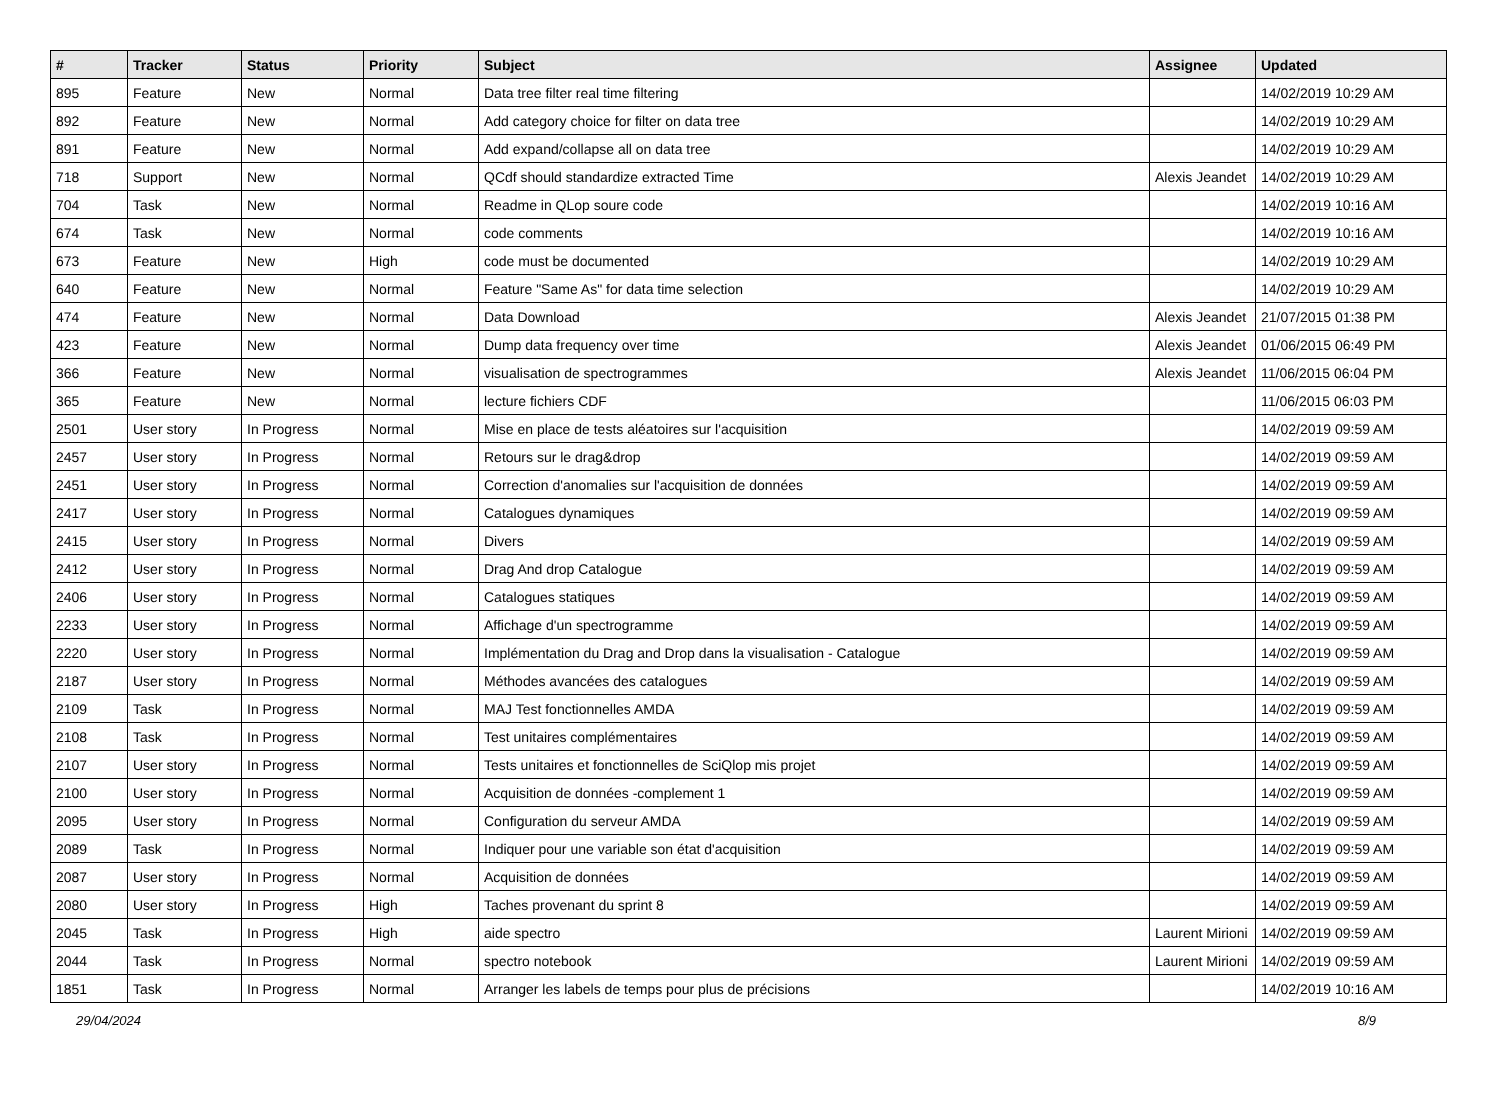| # | Tracker | Status | Priority | Subject | Assignee | Updated |
| --- | --- | --- | --- | --- | --- | --- |
| 895 | Feature | New | Normal | Data tree filter real time filtering | | 14/02/2019 10:29 AM |
| 892 | Feature | New | Normal | Add category choice for filter on data tree | | 14/02/2019 10:29 AM |
| 891 | Feature | New | Normal | Add expand/collapse all on data tree | | 14/02/2019 10:29 AM |
| 718 | Support | New | Normal | QCdf should standardize extracted Time | Alexis Jeandet | 14/02/2019 10:29 AM |
| 704 | Task | New | Normal | Readme in QLop soure code | | 14/02/2019 10:16 AM |
| 674 | Task | New | Normal | code comments | | 14/02/2019 10:16 AM |
| 673 | Feature | New | High | code must be documented | | 14/02/2019 10:29 AM |
| 640 | Feature | New | Normal | Feature "Same As" for data time selection | | 14/02/2019 10:29 AM |
| 474 | Feature | New | Normal | Data Download | Alexis Jeandet | 21/07/2015 01:38 PM |
| 423 | Feature | New | Normal | Dump data frequency over time | Alexis Jeandet | 01/06/2015 06:49 PM |
| 366 | Feature | New | Normal | visualisation de spectrogrammes | Alexis Jeandet | 11/06/2015 06:04 PM |
| 365 | Feature | New | Normal | lecture fichiers CDF | | 11/06/2015 06:03 PM |
| 2501 | User story | In Progress | Normal | Mise en place de tests aléatoires sur l'acquisition | | 14/02/2019 09:59 AM |
| 2457 | User story | In Progress | Normal | Retours sur le drag&drop | | 14/02/2019 09:59 AM |
| 2451 | User story | In Progress | Normal | Correction d'anomalies sur l'acquisition de données | | 14/02/2019 09:59 AM |
| 2417 | User story | In Progress | Normal | Catalogues dynamiques | | 14/02/2019 09:59 AM |
| 2415 | User story | In Progress | Normal | Divers | | 14/02/2019 09:59 AM |
| 2412 | User story | In Progress | Normal | Drag And drop Catalogue | | 14/02/2019 09:59 AM |
| 2406 | User story | In Progress | Normal | Catalogues statiques | | 14/02/2019 09:59 AM |
| 2233 | User story | In Progress | Normal | Affichage d'un spectrogramme | | 14/02/2019 09:59 AM |
| 2220 | User story | In Progress | Normal | Implémentation du Drag and Drop dans la visualisation - Catalogue | | 14/02/2019 09:59 AM |
| 2187 | User story | In Progress | Normal | Méthodes avancées des catalogues | | 14/02/2019 09:59 AM |
| 2109 | Task | In Progress | Normal | MAJ Test fonctionnelles AMDA | | 14/02/2019 09:59 AM |
| 2108 | Task | In Progress | Normal | Test unitaires complémentaires | | 14/02/2019 09:59 AM |
| 2107 | User story | In Progress | Normal | Tests unitaires et fonctionnelles de SciQlop mis projet | | 14/02/2019 09:59 AM |
| 2100 | User story | In Progress | Normal | Acquisition de données -complement 1 | | 14/02/2019 09:59 AM |
| 2095 | User story | In Progress | Normal | Configuration du serveur AMDA | | 14/02/2019 09:59 AM |
| 2089 | Task | In Progress | Normal | Indiquer pour une variable son état d'acquisition | | 14/02/2019 09:59 AM |
| 2087 | User story | In Progress | Normal | Acquisition de données | | 14/02/2019 09:59 AM |
| 2080 | User story | In Progress | High | Taches provenant du sprint 8 | | 14/02/2019 09:59 AM |
| 2045 | Task | In Progress | High | aide spectro | Laurent Mirioni | 14/02/2019 09:59 AM |
| 2044 | Task | In Progress | Normal | spectro notebook | Laurent Mirioni | 14/02/2019 09:59 AM |
| 1851 | Task | In Progress | Normal | Arranger les labels de temps pour plus de précisions | | 14/02/2019 10:16 AM |
29/04/2024 8/9